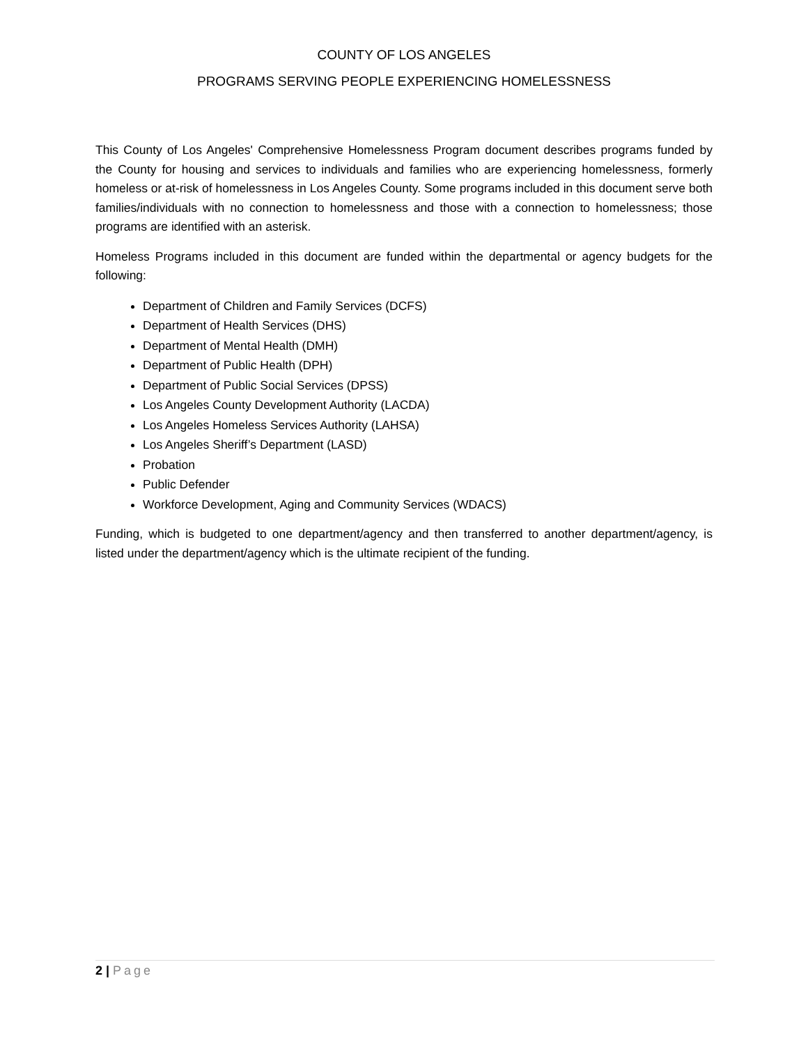COUNTY OF LOS ANGELES
PROGRAMS SERVING PEOPLE EXPERIENCING HOMELESSNESS
This County of Los Angeles' Comprehensive Homelessness Program document describes programs funded by the County for housing and services to individuals and families who are experiencing homelessness, formerly homeless or at-risk of homelessness in Los Angeles County. Some programs included in this document serve both families/individuals with no connection to homelessness and those with a connection to homelessness; those programs are identified with an asterisk.
Homeless Programs included in this document are funded within the departmental or agency budgets for the following:
Department of Children and Family Services (DCFS)
Department of Health Services (DHS)
Department of Mental Health (DMH)
Department of Public Health (DPH)
Department of Public Social Services (DPSS)
Los Angeles County Development Authority (LACDA)
Los Angeles Homeless Services Authority (LAHSA)
Los Angeles Sheriff’s Department (LASD)
Probation
Public Defender
Workforce Development, Aging and Community Services (WDACS)
Funding, which is budgeted to one department/agency and then transferred to another department/agency, is listed under the department/agency which is the ultimate recipient of the funding.
2 | Page